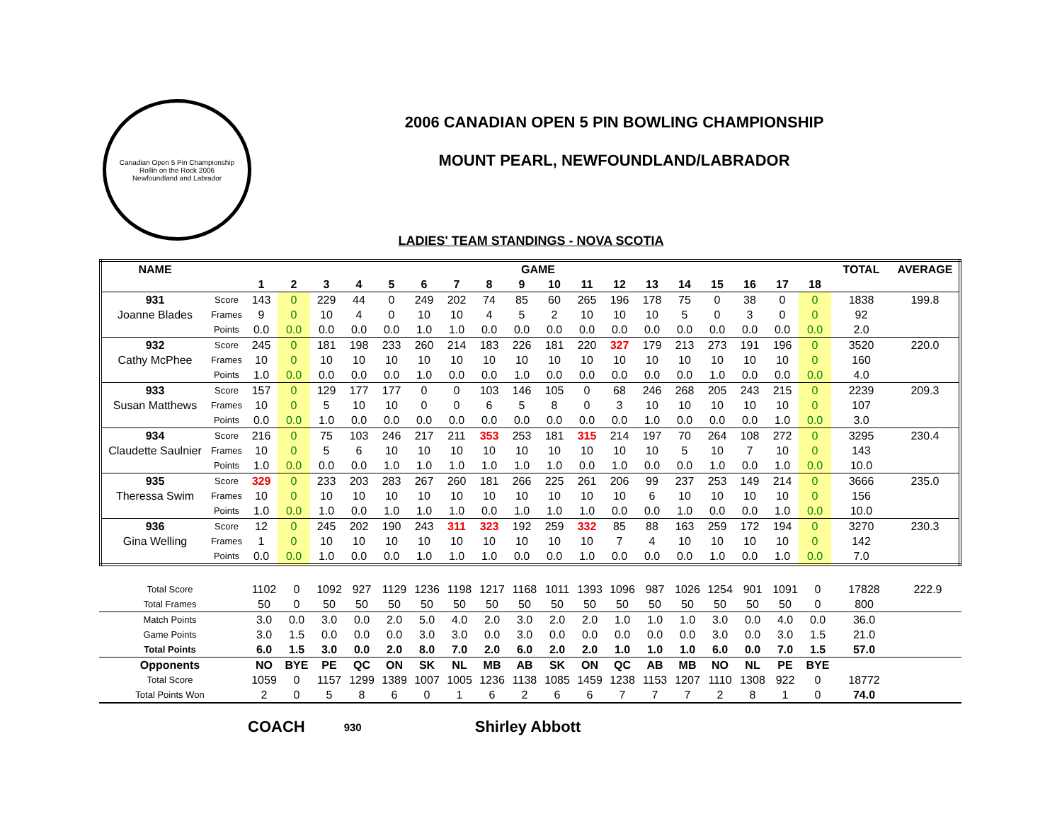Canadian Open 5 Pin Championship
Rollin on the Rock 2006
Newfoundland and Labrador
2006 CANADIAN OPEN 5 PIN BOWLING CHAMPIONSHIP
MOUNT PEARL, NEWFOUNDLAND/LABRADOR
LADIES' TEAM STANDINGS - NOVA SCOTIA
| NAME | | GAME | | | | | | | | | | | | | | | | | | TOTAL | AVERAGE |
| --- | --- | --- | --- | --- | --- | --- | --- | --- | --- | --- | --- | --- | --- | --- | --- | --- | --- | --- | --- | --- | --- |
| | | 1 | 2 | 3 | 4 | 5 | 6 | 7 | 8 | 9 | 10 | 11 | 12 | 13 | 14 | 15 | 16 | 17 | 18 | | |
| 931 | Score | 143 | 0 | 229 | 44 | 0 | 249 | 202 | 74 | 85 | 60 | 265 | 196 | 178 | 75 | 0 | 38 | 0 | 0 | 1838 | 199.8 |
| Joanne Blades | Frames | 9 | 0 | 10 | 4 | 0 | 10 | 10 | 4 | 5 | 2 | 10 | 10 | 10 | 5 | 0 | 3 | 0 | 0 | 92 | |
| | Points | 0.0 | 0.0 | 0.0 | 0.0 | 0.0 | 1.0 | 1.0 | 0.0 | 0.0 | 0.0 | 0.0 | 0.0 | 0.0 | 0.0 | 0.0 | 0.0 | 0.0 | 0.0 | 2.0 | |
| 932 | Score | 245 | 0 | 181 | 198 | 233 | 260 | 214 | 183 | 226 | 181 | 220 | 327 | 179 | 213 | 273 | 191 | 196 | 0 | 3520 | 220.0 |
| Cathy McPhee | Frames | 10 | 0 | 10 | 10 | 10 | 10 | 10 | 10 | 10 | 10 | 10 | 10 | 10 | 10 | 10 | 10 | 10 | 0 | 160 | |
| | Points | 1.0 | 0.0 | 0.0 | 0.0 | 0.0 | 1.0 | 0.0 | 0.0 | 1.0 | 0.0 | 0.0 | 0.0 | 0.0 | 0.0 | 1.0 | 0.0 | 0.0 | 0.0 | 4.0 | |
| 933 | Score | 157 | 0 | 129 | 177 | 177 | 0 | 0 | 103 | 146 | 105 | 0 | 68 | 246 | 268 | 205 | 243 | 215 | 0 | 2239 | 209.3 |
| Susan Matthews | Frames | 10 | 0 | 5 | 10 | 10 | 0 | 0 | 6 | 5 | 8 | 0 | 3 | 10 | 10 | 10 | 10 | 10 | 0 | 107 | |
| | Points | 0.0 | 0.0 | 1.0 | 0.0 | 0.0 | 0.0 | 0.0 | 0.0 | 0.0 | 0.0 | 0.0 | 0.0 | 1.0 | 0.0 | 0.0 | 0.0 | 1.0 | 0.0 | 3.0 | |
| 934 | Score | 216 | 0 | 75 | 103 | 246 | 217 | 211 | 353 | 253 | 181 | 315 | 214 | 197 | 70 | 264 | 108 | 272 | 0 | 3295 | 230.4 |
| Claudette Saulnier | Frames | 10 | 0 | 5 | 6 | 10 | 10 | 10 | 10 | 10 | 10 | 10 | 10 | 10 | 5 | 10 | 7 | 10 | 0 | 143 | |
| | Points | 1.0 | 0.0 | 0.0 | 0.0 | 1.0 | 1.0 | 1.0 | 1.0 | 1.0 | 1.0 | 0.0 | 1.0 | 0.0 | 0.0 | 1.0 | 0.0 | 1.0 | 0.0 | 10.0 | |
| 935 | Score | 329 | 0 | 233 | 203 | 283 | 267 | 260 | 181 | 266 | 225 | 261 | 206 | 99 | 237 | 253 | 149 | 214 | 0 | 3666 | 235.0 |
| Theressa Swim | Frames | 10 | 0 | 10 | 10 | 10 | 10 | 10 | 10 | 10 | 10 | 10 | 10 | 6 | 10 | 10 | 10 | 10 | 0 | 156 | |
| | Points | 1.0 | 0.0 | 1.0 | 0.0 | 1.0 | 1.0 | 1.0 | 0.0 | 1.0 | 1.0 | 1.0 | 0.0 | 0.0 | 1.0 | 0.0 | 0.0 | 1.0 | 0.0 | 10.0 | |
| 936 | Score | 12 | 0 | 245 | 202 | 190 | 243 | 311 | 323 | 192 | 259 | 332 | 85 | 88 | 163 | 259 | 172 | 194 | 0 | 3270 | 230.3 |
| Gina Welling | Frames | 1 | 0 | 10 | 10 | 10 | 10 | 10 | 10 | 10 | 10 | 10 | 7 | 4 | 10 | 10 | 10 | 10 | 0 | 142 | |
| | Points | 0.0 | 0.0 | 1.0 | 0.0 | 0.0 | 1.0 | 1.0 | 1.0 | 0.0 | 0.0 | 1.0 | 0.0 | 0.0 | 0.0 | 1.0 | 0.0 | 1.0 | 0.0 | 7.0 | |
| Total Score | | 1102 | 0 | 1092 | 927 | 1129 | 1236 | 1198 | 1217 | 1168 | 1011 | 1393 | 1096 | 987 | 1026 | 1254 | 901 | 1091 | 0 | 17828 | 222.9 |
| Total Frames | | 50 | 0 | 50 | 50 | 50 | 50 | 50 | 50 | 50 | 50 | 50 | 50 | 50 | 50 | 50 | 50 | 50 | 0 | 800 | |
| Match Points | | 3.0 | 0.0 | 3.0 | 0.0 | 2.0 | 5.0 | 4.0 | 2.0 | 3.0 | 2.0 | 2.0 | 1.0 | 1.0 | 1.0 | 3.0 | 0.0 | 4.0 | 0.0 | 36.0 | |
| Game Points | | 3.0 | 1.5 | 0.0 | 0.0 | 0.0 | 3.0 | 3.0 | 0.0 | 3.0 | 0.0 | 0.0 | 0.0 | 0.0 | 0.0 | 3.0 | 0.0 | 3.0 | 1.5 | 21.0 | |
| Total Points | | 6.0 | 1.5 | 3.0 | 0.0 | 2.0 | 8.0 | 7.0 | 2.0 | 6.0 | 2.0 | 2.0 | 1.0 | 1.0 | 1.0 | 6.0 | 0.0 | 7.0 | 1.5 | 57.0 | |
| Opponents | | NO | BYE | PE | QC | ON | SK | NL | MB | AB | SK | ON | QC | AB | MB | NO | NL | PE | BYE | | |
| Total Score | | 1059 | 0 | 1157 | 1299 | 1389 | 1007 | 1005 | 1236 | 1138 | 1085 | 1459 | 1238 | 1153 | 1207 | 1110 | 1308 | 922 | 0 | 18772 | |
| Total Points Won | | 2 | 0 | 5 | 8 | 6 | 0 | 1 | 6 | 2 | 6 | 6 | 7 | 7 | 7 | 2 | 8 | 1 | 0 | 74.0 | |
COACH 930 Shirley Abbott